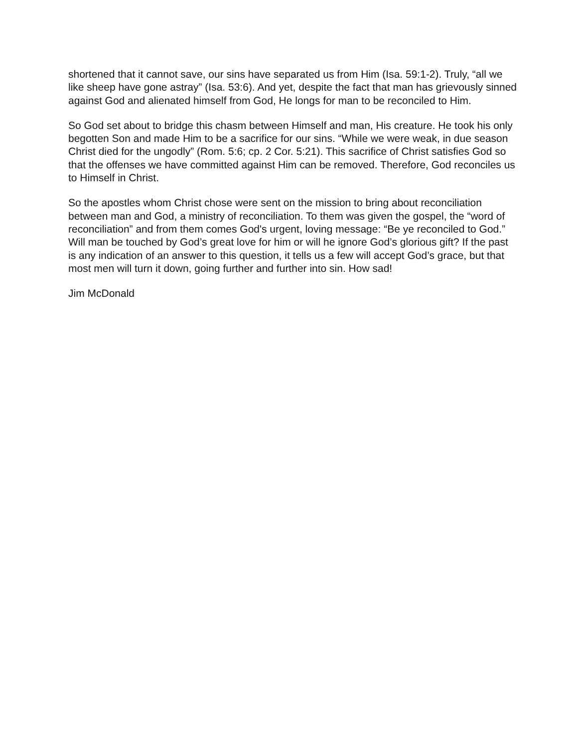shortened that it cannot save, our sins have separated us from Him (Isa. 59:1-2). Truly, “all we like sheep have gone astray” (Isa. 53:6). And yet, despite the fact that man has grievously sinned against God and alienated himself from God, He longs for man to be reconciled to Him.
So God set about to bridge this chasm between Himself and man, His creature. He took his only begotten Son and made Him to be a sacrifice for our sins. “While we were weak, in due season Christ died for the ungodly” (Rom. 5:6; cp. 2 Cor. 5:21). This sacrifice of Christ satisfies God so that the offenses we have committed against Him can be removed. Therefore, God reconciles us to Himself in Christ.
So the apostles whom Christ chose were sent on the mission to bring about reconciliation between man and God, a ministry of reconciliation. To them was given the gospel, the “word of reconciliation” and from them comes God's urgent, loving message: “Be ye reconciled to God.” Will man be touched by God’s great love for him or will he ignore God’s glorious gift? If the past is any indication of an answer to this question, it tells us a few will accept God’s grace, but that most men will turn it down, going further and further into sin. How sad!
Jim McDonald